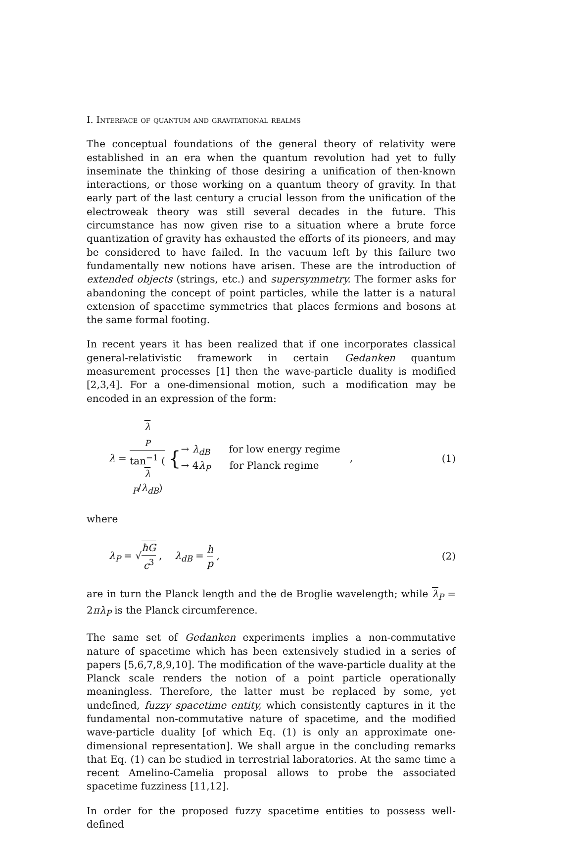I. Interface of quantum and gravitational realms
The conceptual foundations of the general theory of relativity were established in an era when the quantum revolution had yet to fully inseminate the thinking of those desiring a unification of then-known interactions, or those working on a quantum theory of gravity. In that early part of the last century a crucial lesson from the unification of the electroweak theory was still several decades in the future. This circumstance has now given rise to a situation where a brute force quantization of gravity has exhausted the efforts of its pioneers, and may be considered to have failed. In the vacuum left by this failure two fundamentally new notions have arisen. These are the introduction of extended objects (strings, etc.) and supersymmetry. The former asks for abandoning the concept of point particles, while the latter is a natural extension of spacetime symmetries that places fermions and bosons at the same formal footing.
In recent years it has been realized that if one incorporates classical general-relativistic framework in certain Gedanken quantum measurement processes [1] then the wave-particle duality is modified [2,3,4]. For a one-dimensional motion, such a modification may be encoded in an expression of the form:
λ = λ
<sub>P</sub> tan<sup>−1</sup> (λ
<sub>P</sub>/λ<sub>dB</sub>) {→ λ<sub>dB</sub> for low energy regime
→ 4λ<sub>P</sub> for Planck regime ,
(1)
where
λ<sub>P</sub> = √ħG c<sup>3</sup> , λ<sub>dB</sub> = h p , (2)
are in turn the Planck length and the de Broglie wavelength; while λ<sub>P</sub> = 2πλ<sub>P</sub> is the Planck circumference.
The same set of Gedanken experiments implies a non-commutative nature of spacetime which has been extensively studied in a series of papers [5,6,7,8,9,10]. The modification of the wave-particle duality at the Planck scale renders the notion of a point particle operationally meaningless. Therefore, the latter must be replaced by some, yet undefined, fuzzy spacetime entity, which consistently captures in it the fundamental non-commutative nature of spacetime, and the modified wave-particle duality [of which Eq. (1) is only an approximate one-dimensional representation]. We shall argue in the concluding remarks that Eq. (1) can be studied in terrestrial laboratories. At the same time a recent Amelino-Camelia proposal allows to probe the associated spacetime fuzziness [11,12].
In order for the proposed fuzzy spacetime entities to possess well-defined